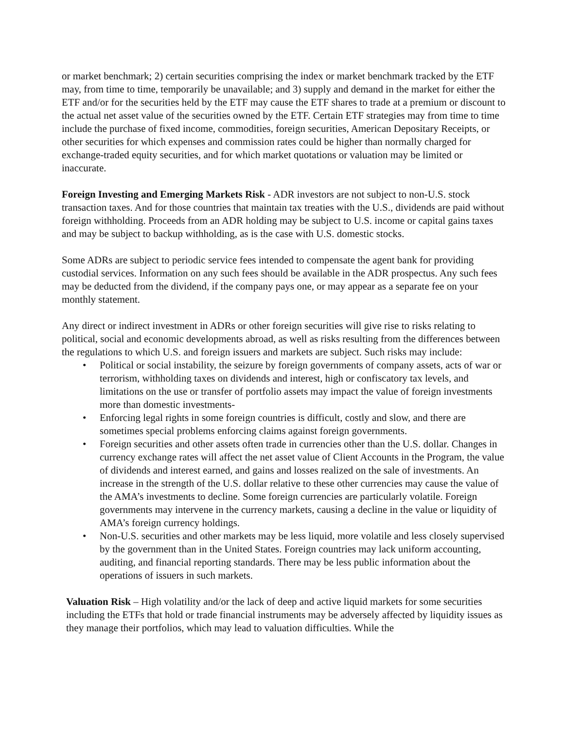or market benchmark; 2) certain securities comprising the index or market benchmark tracked by the ETF may, from time to time, temporarily be unavailable; and 3) supply and demand in the market for either the ETF and/or for the securities held by the ETF may cause the ETF shares to trade at a premium or discount to the actual net asset value of the securities owned by the ETF. Certain ETF strategies may from time to time include the purchase of fixed income, commodities, foreign securities, American Depositary Receipts, or other securities for which expenses and commission rates could be higher than normally charged for exchange-traded equity securities, and for which market quotations or valuation may be limited or inaccurate.
Foreign Investing and Emerging Markets Risk - ADR investors are not subject to non-U.S. stock transaction taxes. And for those countries that maintain tax treaties with the U.S., dividends are paid without foreign withholding. Proceeds from an ADR holding may be subject to U.S. income or capital gains taxes and may be subject to backup withholding, as is the case with U.S. domestic stocks.
Some ADRs are subject to periodic service fees intended to compensate the agent bank for providing custodial services. Information on any such fees should be available in the ADR prospectus. Any such fees may be deducted from the dividend, if the company pays one, or may appear as a separate fee on your monthly statement.
Any direct or indirect investment in ADRs or other foreign securities will give rise to risks relating to political, social and economic developments abroad, as well as risks resulting from the differences between the regulations to which U.S. and foreign issuers and markets are subject. Such risks may include:
• Political or social instability, the seizure by foreign governments of company assets, acts of war or terrorism, withholding taxes on dividends and interest, high or confiscatory tax levels, and limitations on the use or transfer of portfolio assets may impact the value of foreign investments more than domestic investments-
• Enforcing legal rights in some foreign countries is difficult, costly and slow, and there are sometimes special problems enforcing claims against foreign governments.
• Foreign securities and other assets often trade in currencies other than the U.S. dollar. Changes in currency exchange rates will affect the net asset value of Client Accounts in the Program, the value of dividends and interest earned, and gains and losses realized on the sale of investments. An increase in the strength of the U.S. dollar relative to these other currencies may cause the value of the AMA’s investments to decline. Some foreign currencies are particularly volatile. Foreign governments may intervene in the currency markets, causing a decline in the value or liquidity of AMA’s foreign currency holdings.
• Non-U.S. securities and other markets may be less liquid, more volatile and less closely supervised by the government than in the United States. Foreign countries may lack uniform accounting, auditing, and financial reporting standards. There may be less public information about the operations of issuers in such markets.
Valuation Risk – High volatility and/or the lack of deep and active liquid markets for some securities including the ETFs that hold or trade financial instruments may be adversely affected by liquidity issues as they manage their portfolios, which may lead to valuation difficulties. While the